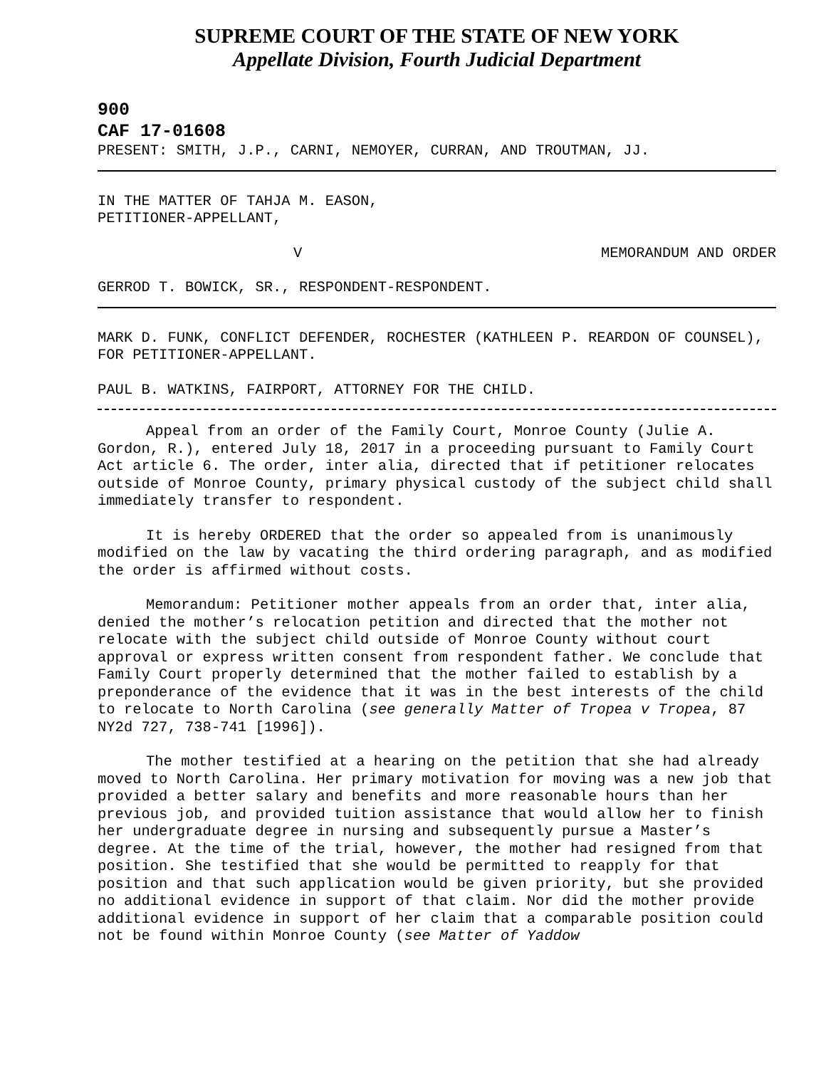SUPREME COURT OF THE STATE OF NEW YORK
Appellate Division, Fourth Judicial Department
900
CAF 17-01608
PRESENT: SMITH, J.P., CARNI, NEMOYER, CURRAN, AND TROUTMAN, JJ.
IN THE MATTER OF TAHJA M. EASON,
PETITIONER-APPELLANT,
V MEMORANDUM AND ORDER
GERROD T. BOWICK, SR., RESPONDENT-RESPONDENT.
MARK D. FUNK, CONFLICT DEFENDER, ROCHESTER (KATHLEEN P. REARDON OF COUNSEL), FOR PETITIONER-APPELLANT.
PAUL B. WATKINS, FAIRPORT, ATTORNEY FOR THE CHILD.
Appeal from an order of the Family Court, Monroe County (Julie A. Gordon, R.), entered July 18, 2017 in a proceeding pursuant to Family Court Act article 6. The order, inter alia, directed that if petitioner relocates outside of Monroe County, primary physical custody of the subject child shall immediately transfer to respondent.
It is hereby ORDERED that the order so appealed from is unanimously modified on the law by vacating the third ordering paragraph, and as modified the order is affirmed without costs.
Memorandum: Petitioner mother appeals from an order that, inter alia, denied the mother’s relocation petition and directed that the mother not relocate with the subject child outside of Monroe County without court approval or express written consent from respondent father. We conclude that Family Court properly determined that the mother failed to establish by a preponderance of the evidence that it was in the best interests of the child to relocate to North Carolina (see generally Matter of Tropea v Tropea, 87 NY2d 727, 738-741 [1996]).
The mother testified at a hearing on the petition that she had already moved to North Carolina. Her primary motivation for moving was a new job that provided a better salary and benefits and more reasonable hours than her previous job, and provided tuition assistance that would allow her to finish her undergraduate degree in nursing and subsequently pursue a Master’s degree. At the time of the trial, however, the mother had resigned from that position. She testified that she would be permitted to reapply for that position and that such application would be given priority, but she provided no additional evidence in support of that claim. Nor did the mother provide additional evidence in support of her claim that a comparable position could not be found within Monroe County (see Matter of Yaddow